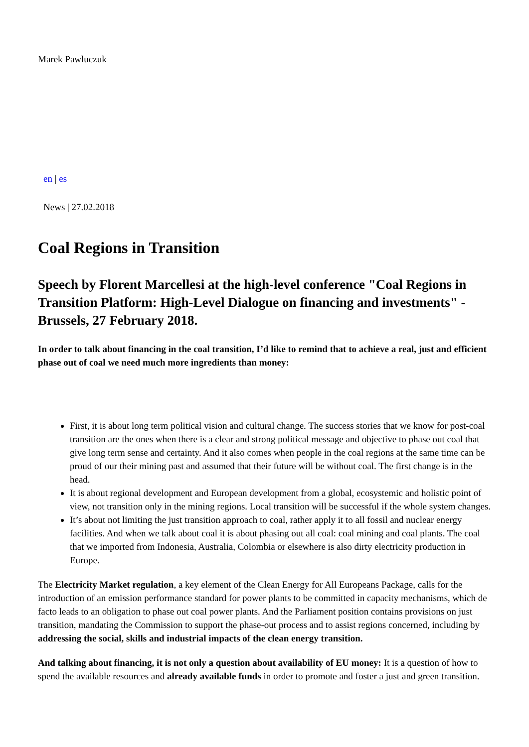Marek Pawluczuk
en | es
News | 27.02.2018
Coal Regions in Transition
Speech by Florent Marcellesi at the high-level conference "Coal Regions in Transition Platform: High-Level Dialogue on financing and investments" - Brussels, 27 February 2018.
In order to talk about financing in the coal transition, I’d like to remind that to achieve a real, just and efficient phase out of coal we need much more ingredients than money:
First, it is about long term political vision and cultural change. The success stories that we know for post-coal transition are the ones when there is a clear and strong political message and objective to phase out coal that give long term sense and certainty. And it also comes when people in the coal regions at the same time can be proud of our their mining past and assumed that their future will be without coal. The first change is in the head.
It is about regional development and European development from a global, ecosystemic and holistic point of view, not transition only in the mining regions. Local transition will be successful if the whole system changes.
It’s about not limiting the just transition approach to coal, rather apply it to all fossil and nuclear energy facilities. And when we talk about coal it is about phasing out all coal: coal mining and coal plants. The coal that we imported from Indonesia, Australia, Colombia or elsewhere is also dirty electricity production in Europe.
The Electricity Market regulation, a key element of the Clean Energy for All Europeans Package, calls for the introduction of an emission performance standard for power plants to be committed in capacity mechanisms, which de facto leads to an obligation to phase out coal power plants. And the Parliament position contains provisions on just transition, mandating the Commission to support the phase-out process and to assist regions concerned, including by addressing the social, skills and industrial impacts of the clean energy transition.
And talking about financing, it is not only a question about availability of EU money: It is a question of how to spend the available resources and already available funds in order to promote and foster a just and green transition.